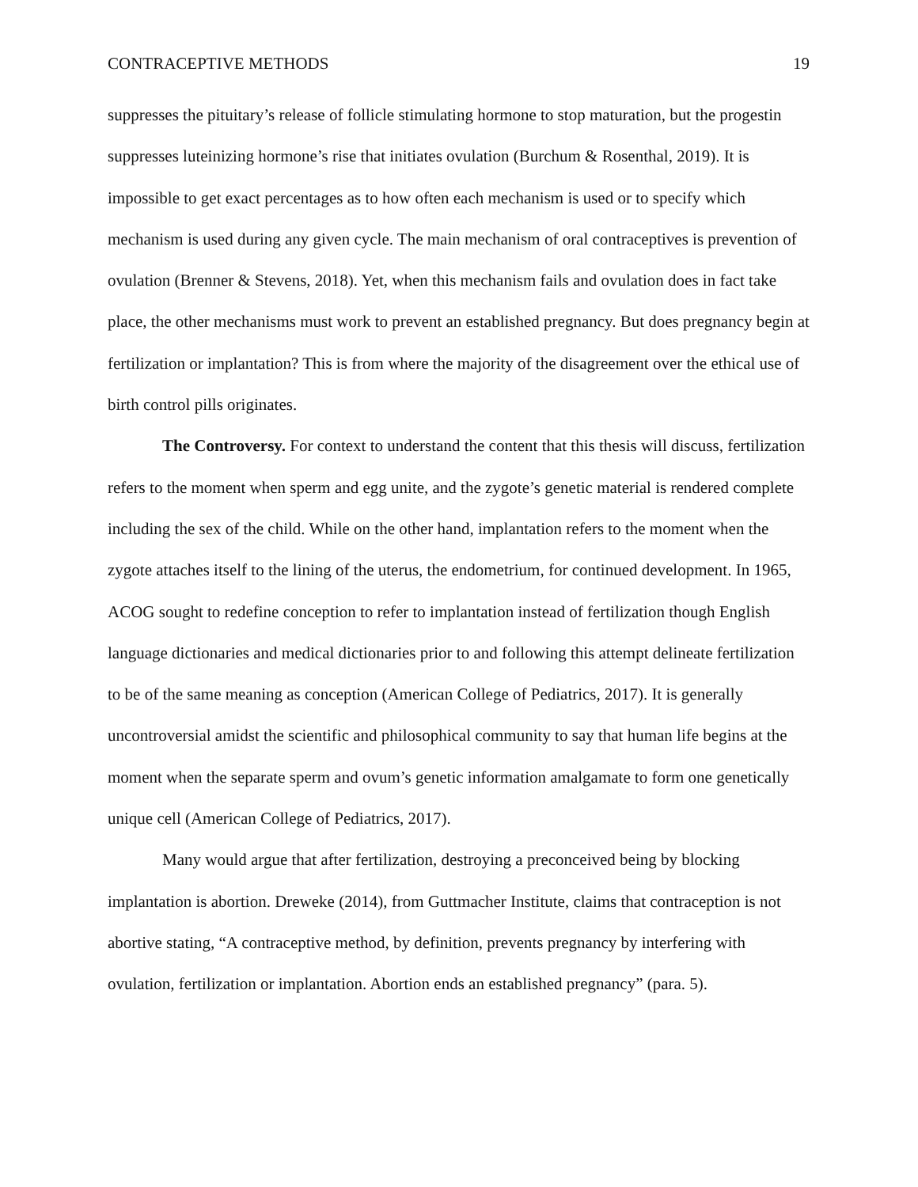CONTRACEPTIVE METHODS 19
suppresses the pituitary’s release of follicle stimulating hormone to stop maturation, but the progestin suppresses luteinizing hormone’s rise that initiates ovulation (Burchum & Rosenthal, 2019). It is impossible to get exact percentages as to how often each mechanism is used or to specify which mechanism is used during any given cycle. The main mechanism of oral contraceptives is prevention of ovulation (Brenner & Stevens, 2018). Yet, when this mechanism fails and ovulation does in fact take place, the other mechanisms must work to prevent an established pregnancy. But does pregnancy begin at fertilization or implantation? This is from where the majority of the disagreement over the ethical use of birth control pills originates.
The Controversy. For context to understand the content that this thesis will discuss, fertilization refers to the moment when sperm and egg unite, and the zygote’s genetic material is rendered complete including the sex of the child. While on the other hand, implantation refers to the moment when the zygote attaches itself to the lining of the uterus, the endometrium, for continued development. In 1965, ACOG sought to redefine conception to refer to implantation instead of fertilization though English language dictionaries and medical dictionaries prior to and following this attempt delineate fertilization to be of the same meaning as conception (American College of Pediatrics, 2017). It is generally uncontroversial amidst the scientific and philosophical community to say that human life begins at the moment when the separate sperm and ovum’s genetic information amalgamate to form one genetically unique cell (American College of Pediatrics, 2017).
Many would argue that after fertilization, destroying a preconceived being by blocking implantation is abortion. Dreweke (2014), from Guttmacher Institute, claims that contraception is not abortive stating, “A contraceptive method, by definition, prevents pregnancy by interfering with ovulation, fertilization or implantation. Abortion ends an established pregnancy” (para. 5).